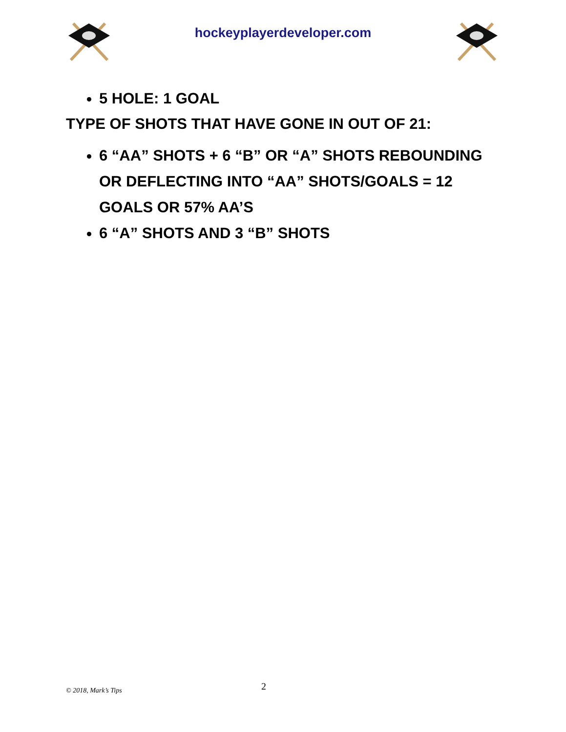hockeyplayerdeveloper.com
5 HOLE: 1 GOAL
TYPE OF SHOTS THAT HAVE GONE IN OUT OF 21:
6 “AA” SHOTS + 6 “B” OR “A” SHOTS REBOUNDING OR DEFLECTING INTO “AA” SHOTS/GOALS = 12 GOALS OR 57% AA’S
6 “A” SHOTS AND 3 “B” SHOTS
© 2018, Mark’s Tips
2